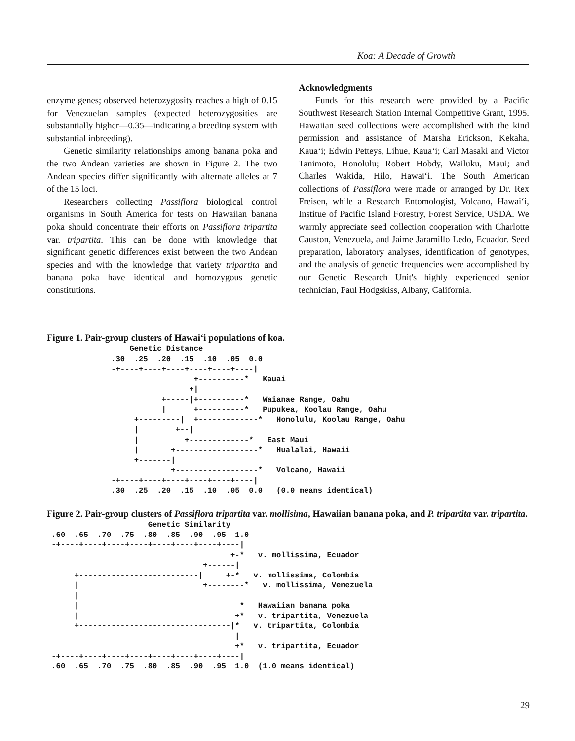Koa: A Decade of Growth
enzyme genes; observed heterozygosity reaches a high of 0.15 for Venezuelan samples (expected heterozygosities are substantially higher—0.35—indicating a breeding system with substantial inbreeding).
Genetic similarity relationships among banana poka and the two Andean varieties are shown in Figure 2. The two Andean species differ significantly with alternate alleles at 7 of the 15 loci.
Researchers collecting Passiflora biological control organisms in South America for tests on Hawaiian banana poka should concentrate their efforts on Passiflora tripartita var. tripartita. This can be done with knowledge that significant genetic differences exist between the two Andean species and with the knowledge that variety tripartita and banana poka have identical and homozygous genetic constitutions.
Acknowledgments
Funds for this research were provided by a Pacific Southwest Research Station Internal Competitive Grant, 1995. Hawaiian seed collections were accomplished with the kind permission and assistance of Marsha Erickson, Kekaha, Kaua‘i; Edwin Petteys, Lihue, Kaua‘i; Carl Masaki and Victor Tanimoto, Honolulu; Robert Hobdy, Wailuku, Maui; and Charles Wakida, Hilo, Hawai‘i. The South American collections of Passiflora were made or arranged by Dr. Rex Freisen, while a Research Entomologist, Volcano, Hawai‘i, Institue of Pacific Island Forestry, Forest Service, USDA. We warmly appreciate seed collection cooperation with Charlotte Causton, Venezuela, and Jaime Jaramillo Ledo, Ecuador. Seed preparation, laboratory analyses, identification of genotypes, and the analysis of genetic frequencies were accomplished by our Genetic Research Unit's highly experienced senior technician, Paul Hodgskiss, Albany, California.
Figure 1. Pair-group clusters of Hawai‘i populations of koa.
                  Genetic Distance
              .30  .25  .20  .15  .10  .05  0.0
              -+----+----+----+----+----+----|
                                +----------*   Kauai
                               +|
                         +-----|+----------*   Waianae Range, Oahu
                         |      +----------*   Pupukea, Koolau Range, Oahu
                   +---------|  +-------------*   Honolulu, Koolau Range, Oahu
                   |        +--|
                   |          +-------------*   East Maui
                   |       +------------------*   Hualalai, Hawaii
                   +-------|
                           +------------------*   Volcano, Hawaii
              -+----+----+----+----+----+----|
              .30  .25  .20  .15  .10  .05  0.0   (0.0 means identical)
Figure 2. Pair-group clusters of Passiflora tripartita var. mollisima, Hawaiian banana poka, and P. tripartita var. tripartita.
                      Genetic Similarity
 .60  .65  .70  .75  .80  .85  .90  .95  1.0
 -+----+----+----+----+----+----+----+----|
                                        +-*   v. mollissima, Ecuador
                                  +------|
      +--------------------------|     +-*   v. mollissima, Colombia
      |                           +--------*   v. mollissima, Venezuela
      |
      |                                   *   Hawaiian banana poka
      |                                  +*   v. tripartita, Venezuela
      +---------------------------------|*   v. tripartita, Colombia
                                         |
                                         +*   v. tripartita, Ecuador
 -+----+----+----+----+----+----+----+----|
 .60  .65  .70  .75  .80  .85  .90  .95  1.0  (1.0 means identical)
29